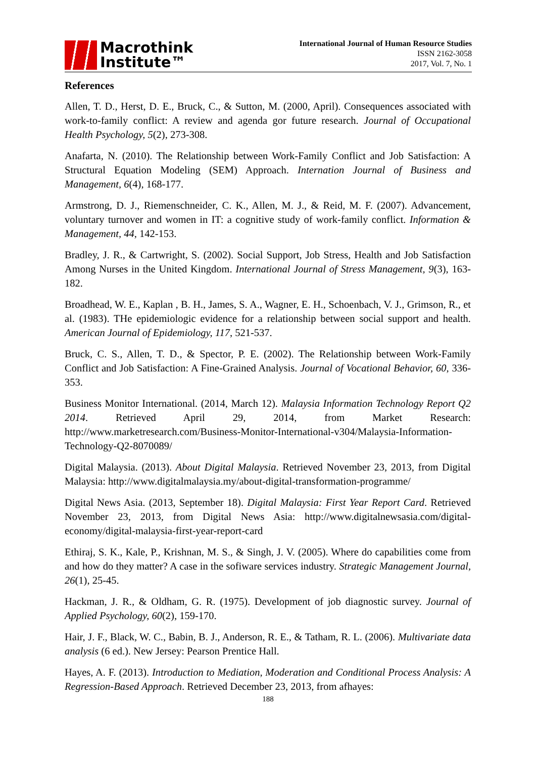Macrothink
Institute™
International Journal of Human Resource Studies
ISSN 2162-3058
2017, Vol. 7, No. 1
References
Allen, T. D., Herst, D. E., Bruck, C., & Sutton, M. (2000, April). Consequences associated with work-to-family conflict: A review and agenda gor future research. Journal of Occupational Health Psychology, 5(2), 273-308.
Anafarta, N. (2010). The Relationship between Work-Family Conflict and Job Satisfaction: A Structural Equation Modeling (SEM) Approach. Internation Journal of Business and Management, 6(4), 168-177.
Armstrong, D. J., Riemenschneider, C. K., Allen, M. J., & Reid, M. F. (2007). Advancement, voluntary turnover and women in IT: a cognitive study of work-family conflict. Information & Management, 44, 142-153.
Bradley, J. R., & Cartwright, S. (2002). Social Support, Job Stress, Health and Job Satisfaction Among Nurses in the United Kingdom. International Journal of Stress Management, 9(3), 163-182.
Broadhead, W. E., Kaplan , B. H., James, S. A., Wagner, E. H., Schoenbach, V. J., Grimson, R., et al. (1983). THe epidemiologic evidence for a relationship between social support and health. American Journal of Epidemiology, 117, 521-537.
Bruck, C. S., Allen, T. D., & Spector, P. E. (2002). The Relationship between Work-Family Conflict and Job Satisfaction: A Fine-Grained Analysis. Journal of Vocational Behavior, 60, 336-353.
Business Monitor International. (2014, March 12). Malaysia Information Technology Report Q2 2014. Retrieved April 29, 2014, from Market Research: http://www.marketresearch.com/Business-Monitor-International-v304/Malaysia-Information-Technology-Q2-8070089/
Digital Malaysia. (2013). About Digital Malaysia. Retrieved November 23, 2013, from Digital Malaysia: http://www.digitalmalaysia.my/about-digital-transformation-programme/
Digital News Asia. (2013, September 18). Digital Malaysia: First Year Report Card. Retrieved November 23, 2013, from Digital News Asia: http://www.digitalnewsasia.com/digital-economy/digital-malaysia-first-year-report-card
Ethiraj, S. K., Kale, P., Krishnan, M. S., & Singh, J. V. (2005). Where do capabilities come from and how do they matter? A case in the sofiware services industry. Strategic Management Journal, 26(1), 25-45.
Hackman, J. R., & Oldham, G. R. (1975). Development of job diagnostic survey. Journal of Applied Psychology, 60(2), 159-170.
Hair, J. F., Black, W. C., Babin, B. J., Anderson, R. E., & Tatham, R. L. (2006). Multivariate data analysis (6 ed.). New Jersey: Pearson Prentice Hall.
Hayes, A. F. (2013). Introduction to Mediation, Moderation and Conditional Process Analysis: A Regression-Based Approach. Retrieved December 23, 2013, from afhayes:
188